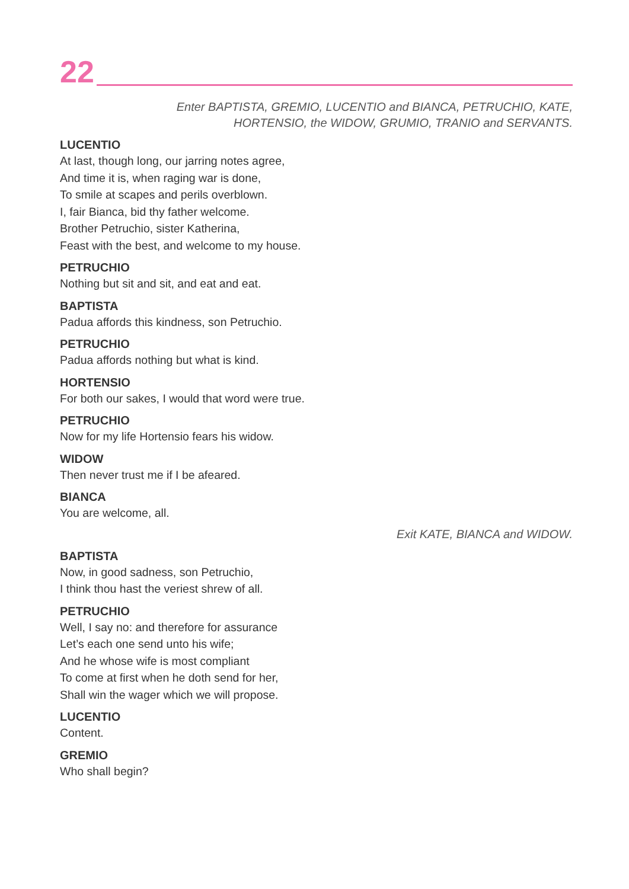22
Enter BAPTISTA, GREMIO, LUCENTIO and BIANCA, PETRUCHIO, KATE,
HORTENSIO, the WIDOW, GRUMIO, TRANIO and SERVANTS.
LUCENTIO
At last, though long, our jarring notes agree,
And time it is, when raging war is done,
To smile at scapes and perils overblown.
I, fair Bianca, bid thy father welcome.
Brother Petruchio, sister Katherina,
Feast with the best, and welcome to my house.
PETRUCHIO
Nothing but sit and sit, and eat and eat.
BAPTISTA
Padua affords this kindness, son Petruchio.
PETRUCHIO
Padua affords nothing but what is kind.
HORTENSIO
For both our sakes, I would that word were true.
PETRUCHIO
Now for my life Hortensio fears his widow.
WIDOW
Then never trust me if I be afeared.
BIANCA
You are welcome, all.
Exit KATE, BIANCA and WIDOW.
BAPTISTA
Now, in good sadness, son Petruchio,
I think thou hast the veriest shrew of all.
PETRUCHIO
Well, I say no: and therefore for assurance
Let’s each one send unto his wife;
And he whose wife is most compliant
To come at first when he doth send for her,
Shall win the wager which we will propose.
LUCENTIO
Content.
GREMIO
Who shall begin?